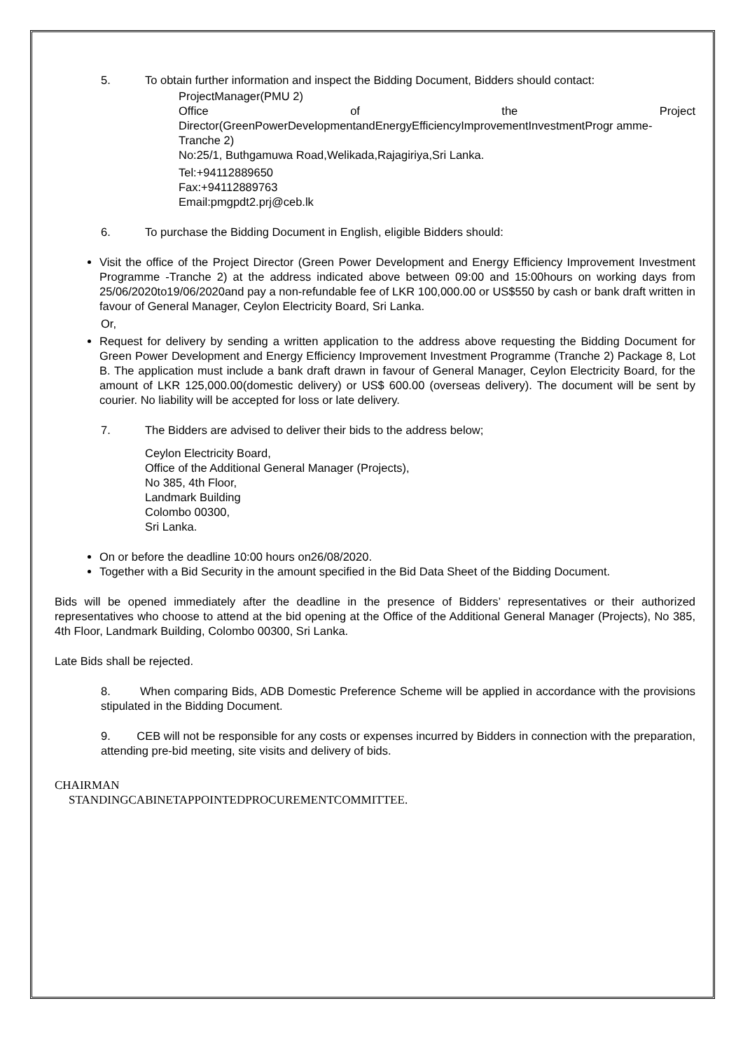5. To obtain further information and inspect the Bidding Document, Bidders should contact:
ProjectManager(PMU 2)
Office of the Project
Director(GreenPowerDevelopmentandEnergyEfficiencyImprovementInvestmentProgr amme- Tranche 2)
No:25/1, Buthgamuwa Road,Welikada,Rajagiriya,Sri Lanka.
Tel:+94112889650
Fax:+94112889763
Email:pmgpdt2.prj@ceb.lk
6. To purchase the Bidding Document in English, eligible Bidders should:
Visit the office of the Project Director (Green Power Development and Energy Efficiency Improvement Investment Programme -Tranche 2) at the address indicated above between 09:00 and 15:00hours on working days from 25/06/2020to19/06/2020and pay a non-refundable fee of LKR 100,000.00 or US$550 by cash or bank draft written in favour of General Manager, Ceylon Electricity Board, Sri Lanka.
Or,
Request for delivery by sending a written application to the address above requesting the Bidding Document for Green Power Development and Energy Efficiency Improvement Investment Programme (Tranche 2) Package 8, Lot B. The application must include a bank draft drawn in favour of General Manager, Ceylon Electricity Board, for the amount of LKR 125,000.00(domestic delivery) or US$ 600.00 (overseas delivery). The document will be sent by courier. No liability will be accepted for loss or late delivery.
7. The Bidders are advised to deliver their bids to the address below;
Ceylon Electricity Board,
Office of the Additional General Manager (Projects),
No 385, 4th Floor,
Landmark Building
Colombo 00300,
Sri Lanka.
On or before the deadline 10:00 hours on26/08/2020.
Together with a Bid Security in the amount specified in the Bid Data Sheet of the Bidding Document.
Bids will be opened immediately after the deadline in the presence of Bidders’ representatives or their authorized representatives who choose to attend at the bid opening at the Office of the Additional General Manager (Projects), No 385, 4th Floor, Landmark Building, Colombo 00300, Sri Lanka.
Late Bids shall be rejected.
8. When comparing Bids, ADB Domestic Preference Scheme will be applied in accordance with the provisions stipulated in the Bidding Document.
9. CEB will not be responsible for any costs or expenses incurred by Bidders in connection with the preparation, attending pre-bid meeting, site visits and delivery of bids.
CHAIRMAN
STANDINGCABINETAPPOINTEDPROCUREMENTCOMMITTEE.